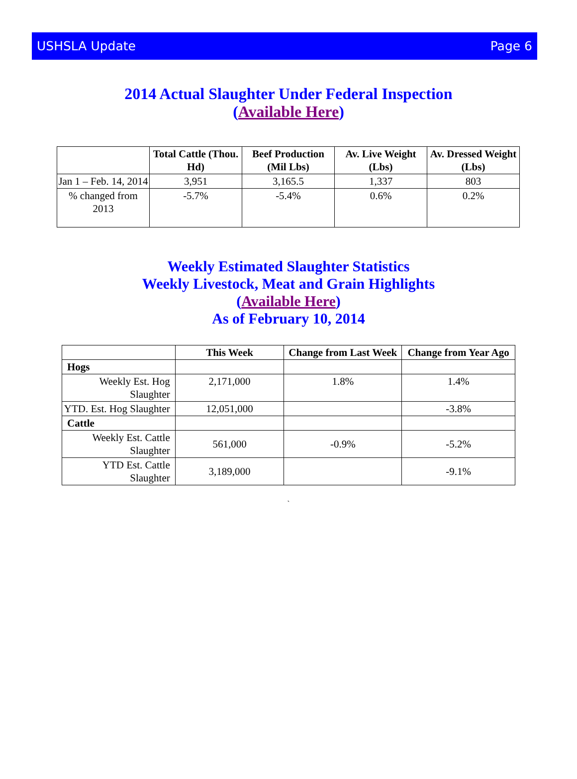USHSLA Update Page 6
2014 Actual Slaughter Under Federal Inspection
(Available Here)
| | Total Cattle (Thou. Hd) | Beef Production (Mil Lbs) | Av. Live Weight (Lbs) | Av. Dressed Weight (Lbs) |
| --- | --- | --- | --- | --- |
| Jan 1 – Feb. 14, 2014 | 3,951 | 3,165.5 | 1,337 | 803 |
| % changed from 2013 | -5.7% | -5.4% | 0.6% | 0.2% |
Weekly Estimated Slaughter Statistics
Weekly Livestock, Meat and Grain Highlights
(Available Here)
As of February 10, 2014
| | This Week | Change from Last Week | Change from Year Ago |
| --- | --- | --- | --- |
| Hogs | | | |
| Weekly Est. Hog Slaughter | 2,171,000 | 1.8% | 1.4% |
| YTD. Est. Hog Slaughter | 12,051,000 | | -3.8% |
| Cattle | | | |
| Weekly Est. Cattle Slaughter | 561,000 | -0.9% | -5.2% |
| YTD Est. Cattle Slaughter | 3,189,000 | | -9.1% |
`